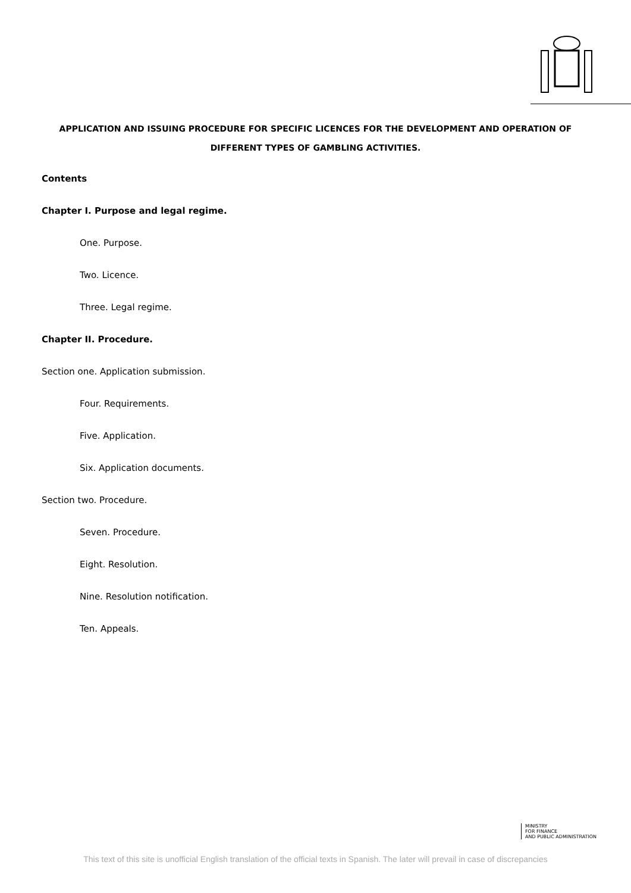APPLICATION AND ISSUING PROCEDURE FOR SPECIFIC LICENCES FOR THE DEVELOPMENT AND OPERATION OF DIFFERENT TYPES OF GAMBLING ACTIVITIES.
Contents
Chapter I. Purpose and legal regime.
One. Purpose.
Two. Licence.
Three. Legal regime.
Chapter II. Procedure.
Section one. Application submission.
Four. Requirements.
Five. Application.
Six. Application documents.
Section two. Procedure.
Seven. Procedure.
Eight. Resolution.
Nine. Resolution notification.
Ten. Appeals.
MINISTRY
FOR FINANCE
AND PUBLIC ADMINISTRATION
This text of this site is unofficial English translation of the official texts in Spanish. The later will prevail in case of discrepancies